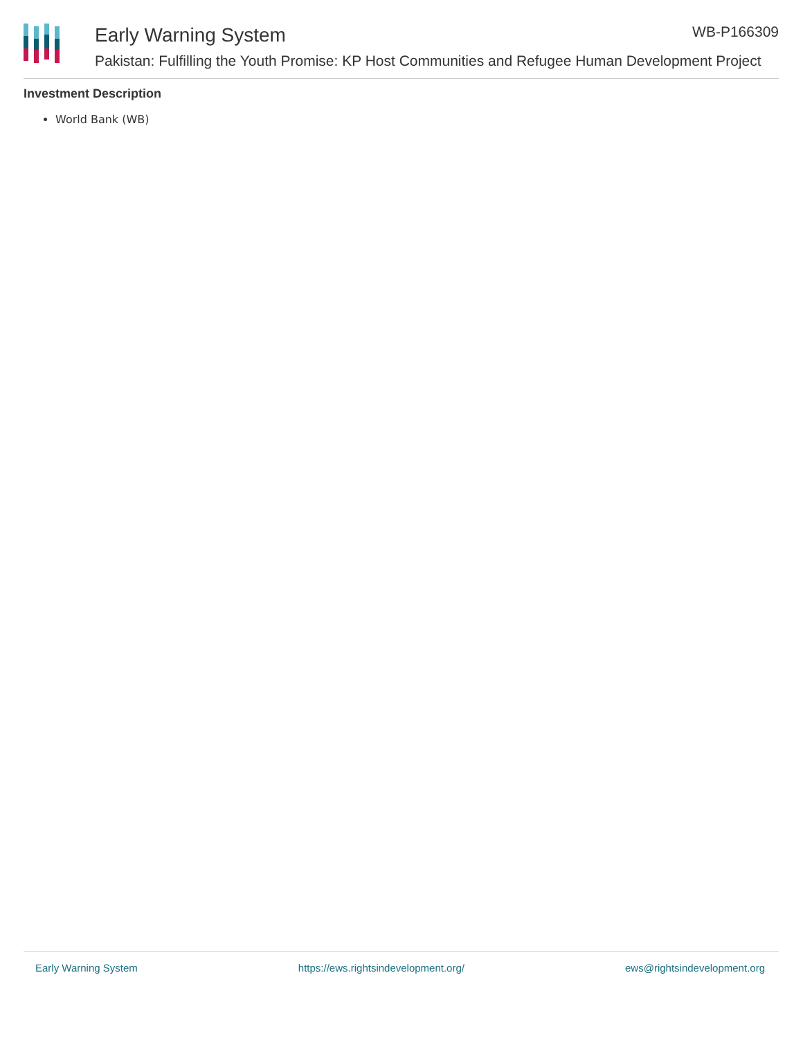Early Warning System WB-P166309
Pakistan: Fulfilling the Youth Promise: KP Host Communities and Refugee Human Development Project
Investment Description
World Bank (WB)
Early Warning System https://ews.rightsindevelopment.org/ ews@rightsindevelopment.org